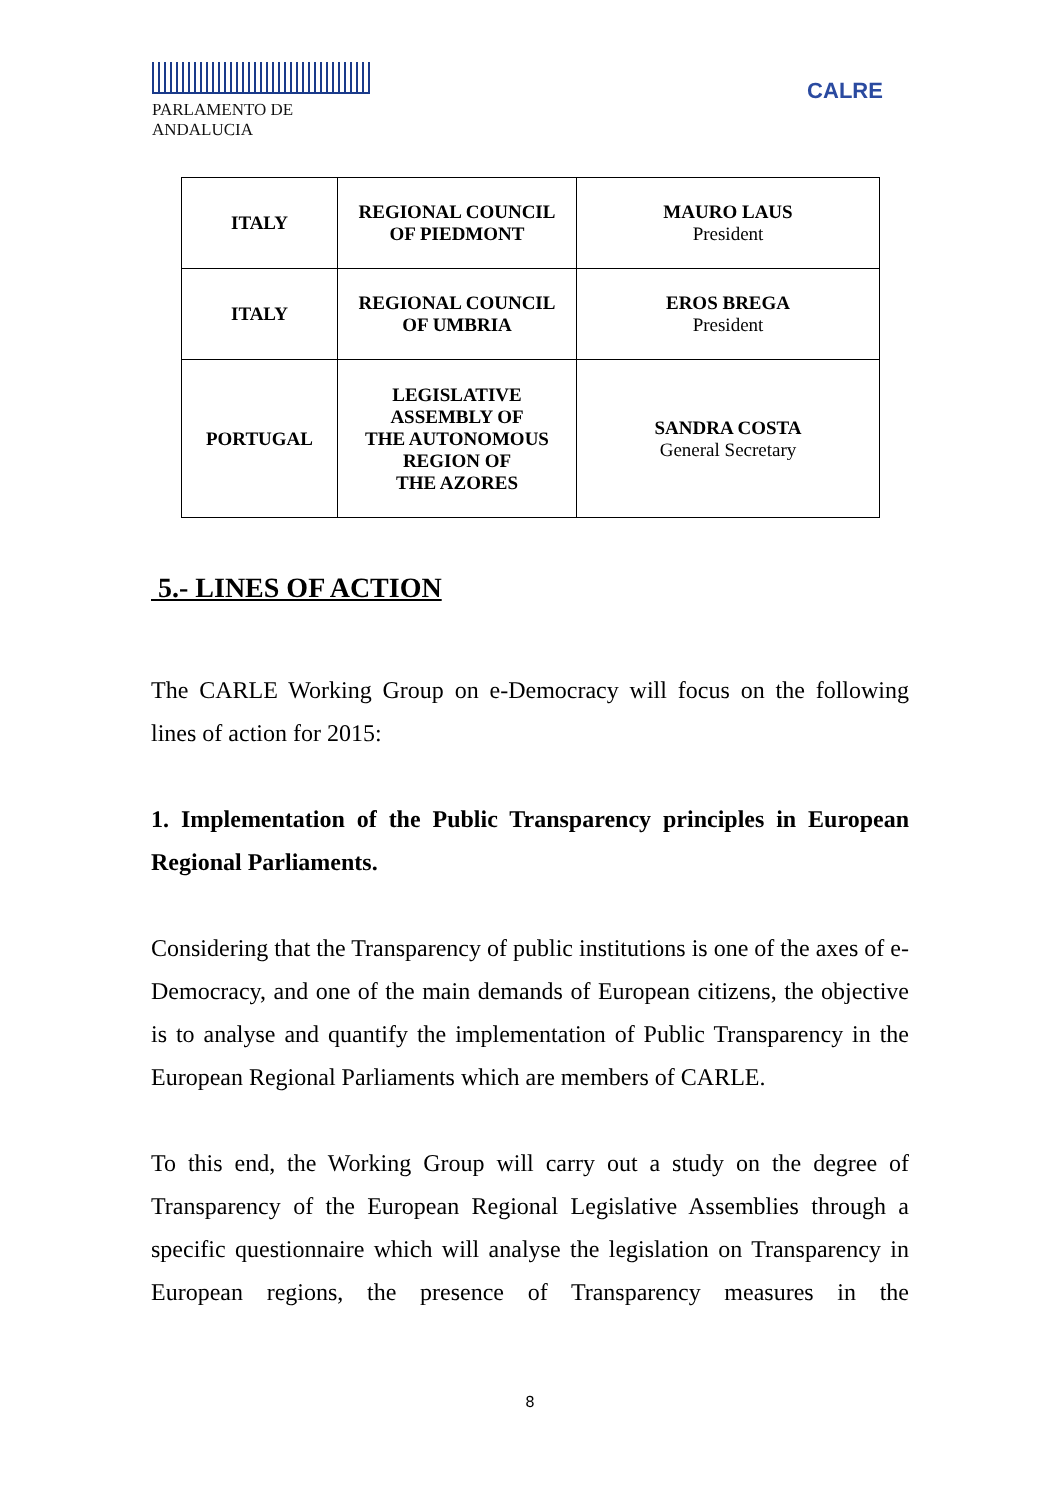PARLAMENTO DE ANDALUCIA
CALRE
| ITALY | REGIONAL COUNCIL OF PIEDMONT | MAURO LAUS President |
| ITALY | REGIONAL COUNCIL OF UMBRIA | EROS BREGA President |
| PORTUGAL | LEGISLATIVE ASSEMBLY OF THE AUTONOMOUS REGION OF THE AZORES | SANDRA COSTA General Secretary |
5.- LINES OF ACTION
The CARLE Working Group on e-Democracy will focus on the following lines of action for 2015:
1. Implementation of the Public Transparency principles in European Regional Parliaments.
Considering that the Transparency of public institutions is one of the axes of e-Democracy, and one of the main demands of European citizens, the objective is to analyse and quantify the implementation of Public Transparency in the European Regional Parliaments which are members of CARLE.
To this end, the Working Group will carry out a study on the degree of Transparency of the European Regional Legislative Assemblies through a specific questionnaire which will analyse the legislation on Transparency in European regions, the presence of Transparency measures in the
8